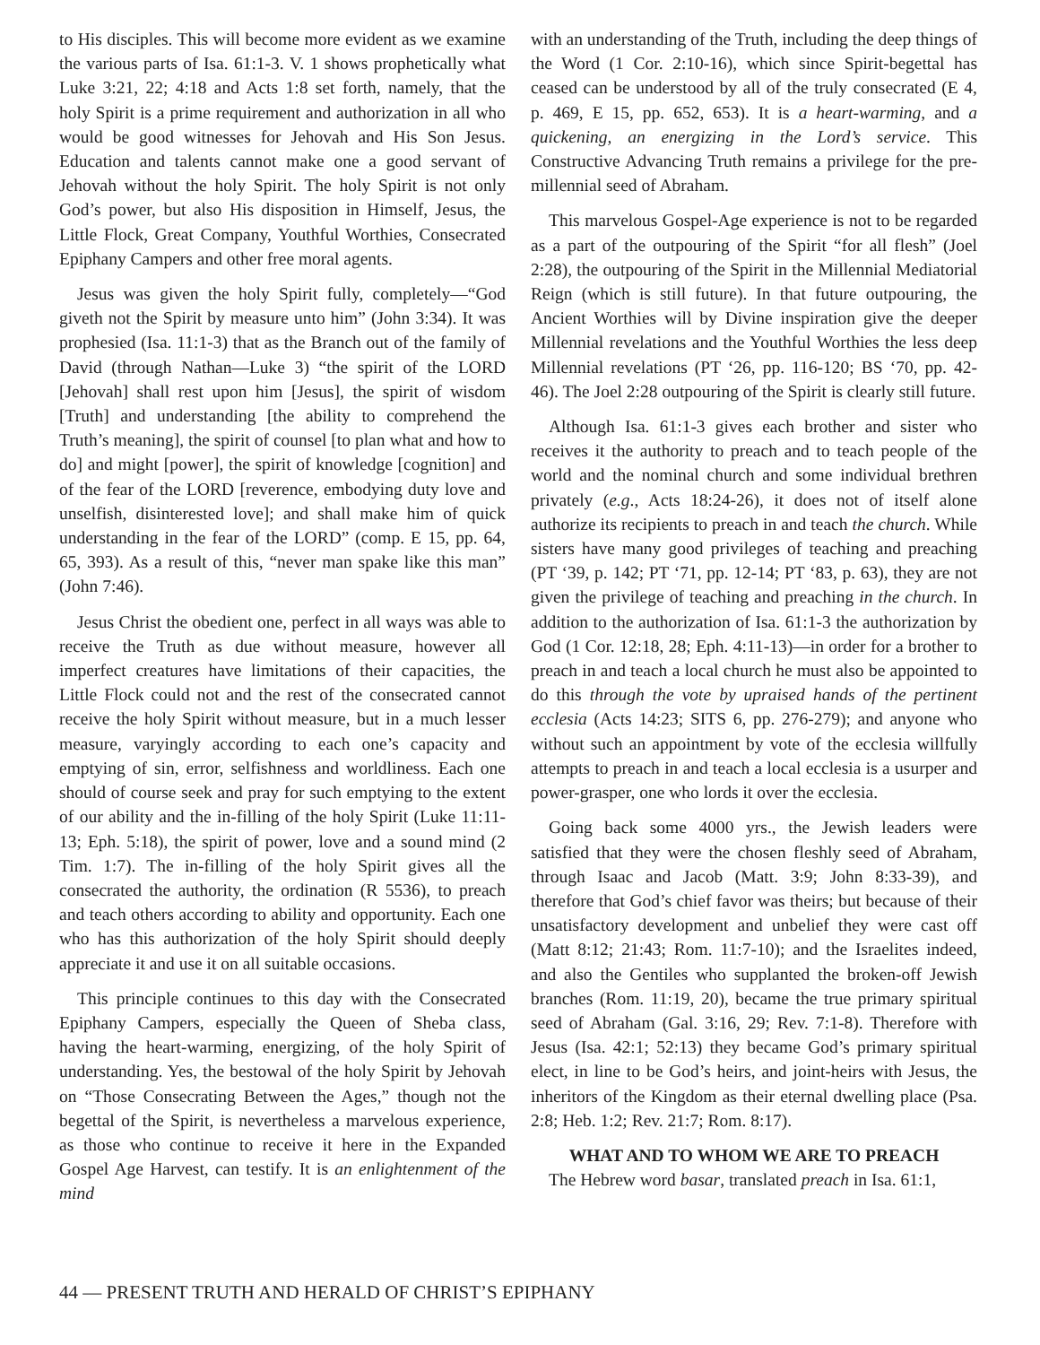to His disciples. This will become more evident as we examine the various parts of Isa. 61:1-3. V. 1 shows prophetically what Luke 3:21, 22; 4:18 and Acts 1:8 set forth, namely, that the holy Spirit is a prime requirement and authorization in all who would be good witnesses for Jehovah and His Son Jesus. Education and talents cannot make one a good servant of Jehovah without the holy Spirit. The holy Spirit is not only God’s power, but also His disposition in Himself, Jesus, the Little Flock, Great Company, Youthful Worthies, Consecrated Epiphany Campers and other free moral agents.
Jesus was given the holy Spirit fully, completely—“God giveth not the Spirit by measure unto him” (John 3:34). It was prophesied (Isa. 11:1-3) that as the Branch out of the family of David (through Nathan—Luke 3) “the spirit of the LORD [Jehovah] shall rest upon him [Jesus], the spirit of wisdom [Truth] and understanding [the ability to comprehend the Truth’s meaning], the spirit of counsel [to plan what and how to do] and might [power], the spirit of knowledge [cognition] and of the fear of the LORD [reverence, embodying duty love and unselfish, disinterested love]; and shall make him of quick understanding in the fear of the LORD” (comp. E 15, pp. 64, 65, 393). As a result of this, “never man spake like this man” (John 7:46).
Jesus Christ the obedient one, perfect in all ways was able to receive the Truth as due without measure, however all imperfect creatures have limitations of their capacities, the Little Flock could not and the rest of the consecrated cannot receive the holy Spirit without measure, but in a much lesser measure, varyingly according to each one’s capacity and emptying of sin, error, selfishness and worldliness. Each one should of course seek and pray for such emptying to the extent of our ability and the in-filling of the holy Spirit (Luke 11:11-13; Eph. 5:18), the spirit of power, love and a sound mind (2 Tim. 1:7). The in-filling of the holy Spirit gives all the consecrated the authority, the ordination (R 5536), to preach and teach others according to ability and opportunity. Each one who has this authorization of the holy Spirit should deeply appreciate it and use it on all suitable occasions.
This principle continues to this day with the Consecrated Epiphany Campers, especially the Queen of Sheba class, having the heart-warming, energizing, of the holy Spirit of understanding. Yes, the bestowal of the holy Spirit by Jehovah on “Those Consecrating Between the Ages,” though not the begettal of the Spirit, is nevertheless a marvelous experience, as those who continue to receive it here in the Expanded Gospel Age Harvest, can testify. It is an enlightenment of the mind
with an understanding of the Truth, including the deep things of the Word (1 Cor. 2:10-16), which since Spirit-begettal has ceased can be understood by all of the truly consecrated (E 4, p. 469, E 15, pp. 652, 653). It is a heart-warming, and a quickening, an energizing in the Lord’s service. This Constructive Advancing Truth remains a privilege for the pre-millennial seed of Abraham.
This marvelous Gospel-Age experience is not to be regarded as a part of the outpouring of the Spirit “for all flesh” (Joel 2:28), the outpouring of the Spirit in the Millennial Mediatorial Reign (which is still future). In that future outpouring, the Ancient Worthies will by Divine inspiration give the deeper Millennial revelations and the Youthful Worthies the less deep Millennial revelations (PT ‘26, pp. 116-120; BS ‘70, pp. 42-46). The Joel 2:28 outpouring of the Spirit is clearly still future.
Although Isa. 61:1-3 gives each brother and sister who receives it the authority to preach and to teach people of the world and the nominal church and some individual brethren privately (e.g., Acts 18:24-26), it does not of itself alone authorize its recipients to preach in and teach the church. While sisters have many good privileges of teaching and preaching (PT ‘39, p. 142; PT ‘71, pp. 12-14; PT ‘83, p. 63), they are not given the privilege of teaching and preaching in the church. In addition to the authorization of Isa. 61:1-3 the authorization by God (1 Cor. 12:18, 28; Eph. 4:11-13)—in order for a brother to preach in and teach a local church he must also be appointed to do this through the vote by upraised hands of the pertinent ecclesia (Acts 14:23; SITS 6, pp. 276-279); and anyone who without such an appointment by vote of the ecclesia willfully attempts to preach in and teach a local ecclesia is a usurper and power-grasper, one who lords it over the ecclesia.
Going back some 4000 yrs., the Jewish leaders were satisfied that they were the chosen fleshly seed of Abraham, through Isaac and Jacob (Matt. 3:9; John 8:33-39), and therefore that God’s chief favor was theirs; but because of their unsatisfactory development and unbelief they were cast off (Matt 8:12; 21:43; Rom. 11:7-10); and the Israelites indeed, and also the Gentiles who supplanted the broken-off Jewish branches (Rom. 11:19, 20), became the true primary spiritual seed of Abraham (Gal. 3:16, 29; Rev. 7:1-8). Therefore with Jesus (Isa. 42:1; 52:13) they became God’s primary spiritual elect, in line to be God’s heirs, and joint-heirs with Jesus, the inheritors of the Kingdom as their eternal dwelling place (Psa. 2:8; Heb. 1:2; Rev. 21:7; Rom. 8:17).
WHAT AND TO WHOM WE ARE TO PREACH
The Hebrew word basar, translated preach in Isa. 61:1,
44 — PRESENT TRUTH AND HERALD OF CHRIST’S EPIPHANY